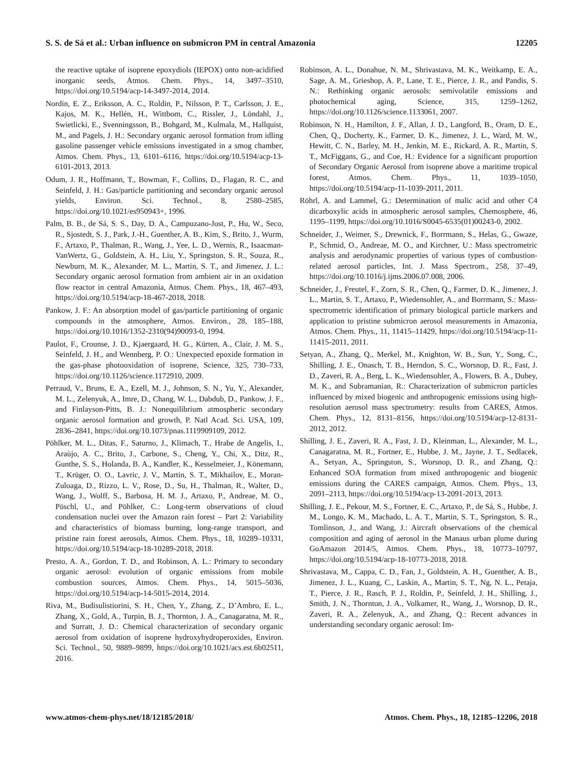S. S. de Sá et al.: Urban influence on submicron PM in central Amazonia 12205
the reactive uptake of isoprene epoxydiols (IEPOX) onto non-acidified inorganic seeds, Atmos. Chem. Phys., 14, 3497–3510, https://doi.org/10.5194/acp-14-3497-2014, 2014.
Nordin, E. Z., Eriksson, A. C., Roldin, P., Nilsson, P. T., Carlsson, J. E., Kajos, M. K., Hellén, H., Wittbom, C., Rissler, J., Löndahl, J., Swietlicki, E., Svenningsson, B., Bohgard, M., Kulmala, M., Hallquist, M., and Pagels, J. H.: Secondary organic aerosol formation from idling gasoline passenger vehicle emissions investigated in a smog chamber, Atmos. Chem. Phys., 13, 6101–6116, https://doi.org/10.5194/acp-13-6101-2013, 2013.
Odum, J. R., Hoffmann, T., Bowman, F., Collins, D., Flagan, R. C., and Seinfeld, J. H.: Gas/particle partitioning and secondary organic aerosol yields, Environ. Sci. Technol., 8, 2580–2585, https://doi.org/10.1021/es950943+, 1996.
Palm, B. B., de Sá, S. S., Day, D. A., Campuzano-Jost, P., Hu, W., Seco, R., Sjostedt, S. J., Park, J.-H., Guenther, A. B., Kim, S., Brito, J., Wurm, F., Artaxo, P., Thalman, R., Wang, J., Yee, L. D., Wernis, R., Isaacman-VanWertz, G., Goldstein, A. H., Liu, Y., Springston, S. R., Souza, R., Newburn, M. K., Alexander, M. L., Martin, S. T., and Jimenez, J. L.: Secondary organic aerosol formation from ambient air in an oxidation flow reactor in central Amazonia, Atmos. Chem. Phys., 18, 467–493, https://doi.org/10.5194/acp-18-467-2018, 2018.
Pankow, J. F.: An absorption model of gas/particle partitioning of organic compounds in the atmosphere, Atmos. Environ., 28, 185–188, https://doi.org/10.1016/1352-2310(94)90093-0, 1994.
Paulot, F., Crounse, J. D., Kjaergaard, H. G., Kürten, A., Clair, J. M. S., Seinfeld, J. H., and Wennberg, P. O.: Unexpected epoxide formation in the gas-phase photooxidation of isoprene, Science, 325, 730–733, https://doi.org/10.1126/science.1172910, 2009.
Perraud, V., Bruns, E. A., Ezell, M. J., Johnson, S. N., Yu, Y., Alexander, M. L., Zelenyuk, A., Imre, D., Chang, W. L., Dabdub, D., Pankow, J. F., and Finlayson-Pitts, B. J.: Nonequilibrium atmospheric secondary organic aerosol formation and growth, P. Natl Acad. Sci. USA, 109, 2836–2841, https://doi.org/10.1073/pnas.1119909109, 2012.
Pöhlker, M. L., Ditas, F., Saturno, J., Klimach, T., Hrabe de Angelis, I., Araùjo, A. C., Brito, J., Carbone, S., Cheng, Y., Chi, X., Ditz, R., Gunthe, S. S., Holanda, B. A., Kandler, K., Kesselmeier, J., Könemann, T., Krüger, O. O., Lavric, J. V., Martin, S. T., Mikhailov, E., Moran-Zuloaga, D., Rizzo, L. V., Rose, D., Su, H., Thalman, R., Walter, D., Wang, J., Wolff, S., Barbosa, H. M. J., Artaxo, P., Andreae, M. O., Pöschl, U., and Pöhlker, C.: Long-term observations of cloud condensation nuclei over the Amazon rain forest – Part 2: Variability and characteristics of biomass burning, long-range transport, and pristine rain forest aerosols, Atmos. Chem. Phys., 18, 10289–10331, https://doi.org/10.5194/acp-18-10289-2018, 2018.
Presto, A. A., Gordon, T. D., and Robinson, A. L.: Primary to secondary organic aerosol: evolution of organic emissions from mobile combustion sources, Atmos. Chem. Phys., 14, 5015–5036, https://doi.org/10.5194/acp-14-5015-2014, 2014.
Riva, M., Budisulistiorini, S. H., Chen, Y., Zhang, Z., D’Ambro, E. L., Zhang, X., Gold, A., Turpin, B. J., Thornton, J. A., Canagaratna, M. R., and Surratt, J. D.: Chemical characterization of secondary organic aerosol from oxidation of isoprene hydroxyhydroperoxides, Environ. Sci. Technol., 50, 9889–9899, https://doi.org/10.1021/acs.est.6b02511, 2016.
Robinson, A. L., Donahue, N. M., Shrivastava, M. K., Weitkamp, E. A., Sage, A. M., Grieshop, A. P., Lane, T. E., Pierce, J. R., and Pandis, S. N.: Rethinking organic aerosols: semivolatile emissions and photochemical aging, Science, 315, 1259–1262, https://doi.org/10.1126/science.1133061, 2007.
Robinson, N. H., Hamilton, J. F., Allan, J. D., Langford, B., Oram, D. E., Chen, Q., Docherty, K., Farmer, D. K., Jimenez, J. L., Ward, M. W., Hewitt, C. N., Barley, M. H., Jenkin, M. E., Rickard, A. R., Martin, S. T., McFiggans, G., and Coe, H.: Evidence for a significant proportion of Secondary Organic Aerosol from isoprene above a maritime tropical forest, Atmos. Chem. Phys., 11, 1039–1050, https://doi.org/10.5194/acp-11-1039-2011, 2011.
Röhrl, A. and Lammel, G.: Determination of malic acid and other C4 dicarboxylic acids in atmospheric aerosol samples, Chemosphere, 46, 1195–1199, https://doi.org/10.1016/S0045-6535(01)00243-0, 2002.
Schneider, J., Weimer, S., Drewnick, F., Borrmann, S., Helas, G., Gwaze, P., Schmid, O., Andreae, M. O., and Kirchner, U.: Mass spectrometric analysis and aerodynamic properties of various types of combustion-related aerosol particles, Int. J. Mass Spectrom., 258, 37–49, https://doi.org/10.1016/j.ijms.2006.07.008, 2006.
Schneider, J., Freutel, F., Zorn, S. R., Chen, Q., Farmer, D. K., Jimenez, J. L., Martin, S. T., Artaxo, P., Wiedensohler, A., and Borrmann, S.: Mass-spectrometric identification of primary biological particle markers and application to pristine submicron aerosol measurements in Amazonia, Atmos. Chem. Phys., 11, 11415–11429, https://doi.org/10.5194/acp-11-11415-2011, 2011.
Setyan, A., Zhang, Q., Merkel, M., Knighton, W. B., Sun, Y., Song, C., Shilling, J. E., Onasch, T. B., Herndon, S. C., Worsnop, D. R., Fast, J. D., Zaveri, R. A., Berg, L. K., Wiedensohler, A., Flowers, B. A., Dubey, M. K., and Subramanian, R.: Characterization of submicron particles influenced by mixed biogenic and anthropogenic emissions using high-resolution aerosol mass spectrometry: results from CARES, Atmos. Chem. Phys., 12, 8131–8156, https://doi.org/10.5194/acp-12-8131-2012, 2012.
Shilling, J. E., Zaveri, R. A., Fast, J. D., Kleinman, L., Alexander, M. L., Canagaratna, M. R., Fortner, E., Hubbe, J. M., Jayne, J. T., Sedlacek, A., Setyan, A., Springston, S., Worsnop, D. R., and Zhang, Q.: Enhanced SOA formation from mixed anthropogenic and biogenic emissions during the CARES campaign, Atmos. Chem. Phys., 13, 2091–2113, https://doi.org/10.5194/acp-13-2091-2013, 2013.
Shilling, J. E., Pekour, M. S., Fortner, E. C., Artaxo, P., de Sá, S., Hubbe, J. M., Longo, K. M., Machado, L. A. T., Martin, S. T., Springston, S. R., Tomlinson, J., and Wang, J.: Aircraft observations of the chemical composition and aging of aerosol in the Manaus urban plume during GoAmazon 2014/5, Atmos. Chem. Phys., 18, 10773–10797, https://doi.org/10.5194/acp-18-10773-2018, 2018.
Shrivastava, M., Cappa, C. D., Fan, J., Goldstein, A. H., Guenther, A. B., Jimenez, J. L., Kuang, C., Laskin, A., Martin, S. T., Ng, N. L., Petaja, T., Pierce, J. R., Rasch, P. J., Roldin, P., Seinfeld, J. H., Shilling, J., Smith, J. N., Thornton, J. A., Volkamer, R., Wang, J., Worsnop, D. R., Zaveri, R. A., Zelenyuk, A., and Zhang, Q.: Recent advances in understanding secondary organic aerosol: Im-
www.atmos-chem-phys.net/18/12185/2018/ Atmos. Chem. Phys., 18, 12185–12206, 2018